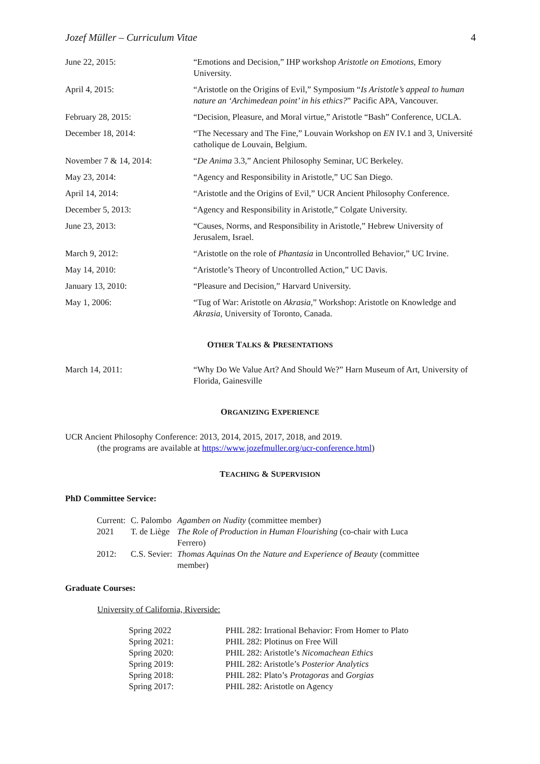Jozef Müller – Curriculum Vitae 4
| June 22, 2015: | “Emotions and Decision,” IHP workshop Aristotle on Emotions , Emory University. |
| April 4, 2015: | “Aristotle on the Origins of Evil,” Symposium “ Is Aristotle’s appeal to human nature an ‘Archimedean point’ in his ethics? ” Pacific APA, Vancouver. |
| February 28, 2015: | “Decision, Pleasure, and Moral virtue,” Aristotle “Bash” Conference, UCLA. |
| December 18, 2014: | “The Necessary and The Fine,” Louvain Workshop on EN IV.1 and 3, Université catholique de Louvain, Belgium. |
| November 7 & 14, 2014: | “ De Anima 3.3,” Ancient Philosophy Seminar, UC Berkeley. |
| May 23, 2014: | “Agency and Responsibility in Aristotle,” UC San Diego. |
| April 14, 2014: | “Aristotle and the Origins of Evil,” UCR Ancient Philosophy Conference. |
| December 5, 2013: | “Agency and Responsibility in Aristotle,” Colgate University. |
| June 23, 2013: | “Causes, Norms, and Responsibility in Aristotle,” Hebrew University of Jerusalem, Israel. |
| March 9, 2012: | “Aristotle on the role of Phantasia in Uncontrolled Behavior,” UC Irvine. |
| May 14, 2010: | “Aristotle’s Theory of Uncontrolled Action,” UC Davis. |
| January 13, 2010: | “Pleasure and Decision,” Harvard University. |
| May 1, 2006: | “Tug of War: Aristotle on Akrasia ,” Workshop: Aristotle on Knowledge and Akrasia , University of Toronto, Canada. |
OTHER TALKS & PRESENTATIONS
| March 14, 2011: | “Why Do We Value Art? And Should We?” Harn Museum of Art, University of Florida, Gainesville |
ORGANIZING EXPERIENCE
UCR Ancient Philosophy Conference: 2013, 2014, 2015, 2017, 2018, and 2019.
(the programs are available at https://www.jozefmuller.org/ucr-conference.html)
TEACHING & SUPERVISION
PhD Committee Service:
| Current: | C. Palombo | Agamben on Nudity (committee member) |
| 2021 | T. de Liège | The Role of Production in Human Flourishing (co-chair with Luca Ferrero) |
| 2012: | C.S. Sevier: | Thomas Aquinas On the Nature and Experience of Beauty (committee member) |
Graduate Courses:
University of California, Riverside:
| Spring 2022 | PHIL 282: Irrational Behavior: From Homer to Plato |
| Spring 2021: | PHIL 282: Plotinus on Free Will |
| Spring 2020: | PHIL 282: Aristotle’s Nicomachean Ethics |
| Spring 2019: | PHIL 282: Aristotle’s Posterior Analytics |
| Spring 2018: | PHIL 282: Plato’s Protagoras and Gorgias |
| Spring 2017: | PHIL 282: Aristotle on Agency |